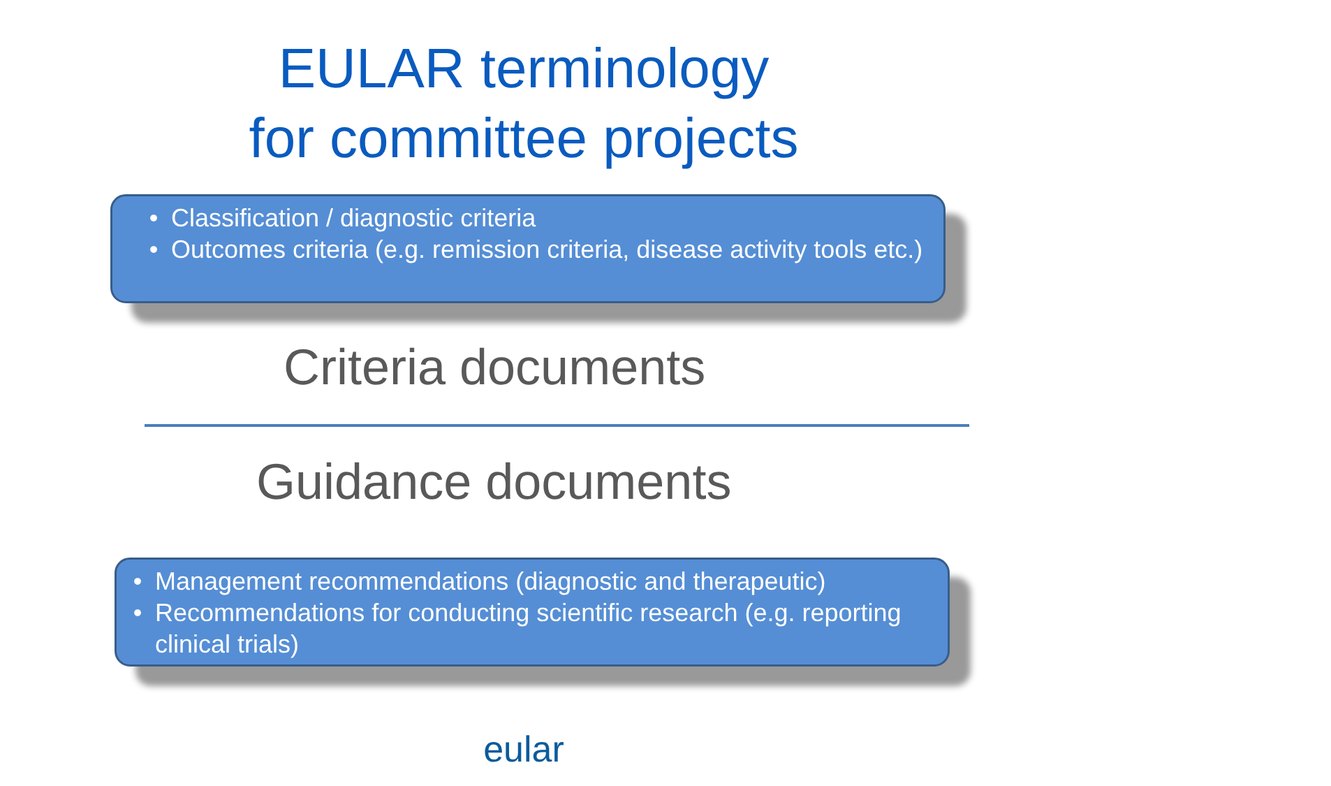EULAR terminology
for committee projects
• Classification / diagnostic criteria
• Outcomes criteria (e.g. remission criteria, disease activity tools etc.)
Criteria documents
Guidance documents
• Management recommendations (diagnostic and therapeutic)
• Recommendations for conducting scientific research (e.g. reporting clinical trials)
eular